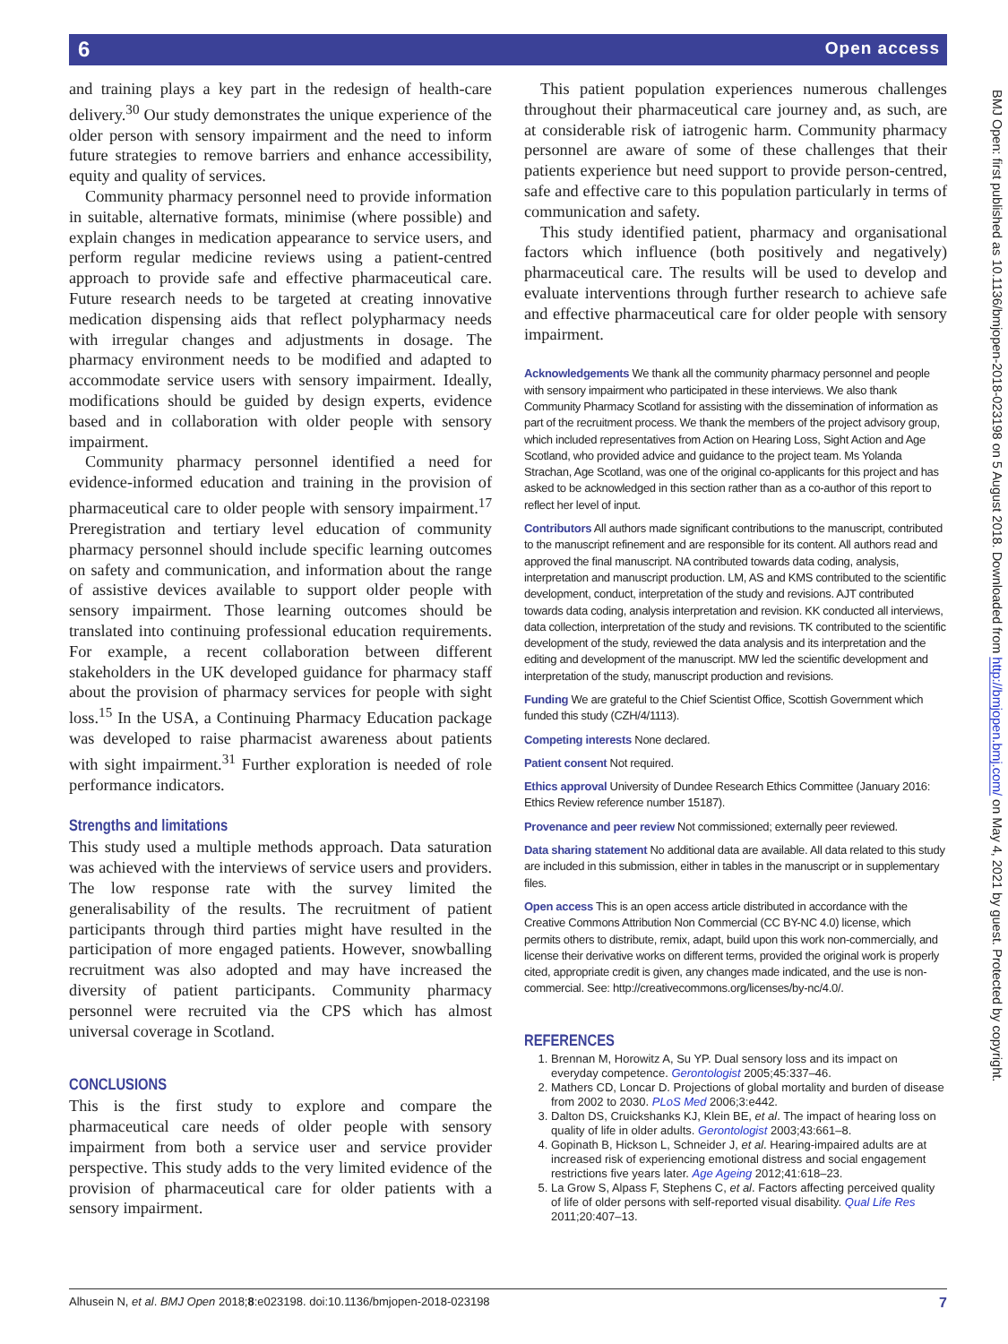6 Open access
and training plays a key part in the redesign of health-care delivery.<sup>30</sup> Our study demonstrates the unique experience of the older person with sensory impairment and the need to inform future strategies to remove barriers and enhance accessibility, equity and quality of services.
Community pharmacy personnel need to provide information in suitable, alternative formats, minimise (where possible) and explain changes in medication appearance to service users, and perform regular medicine reviews using a patient-centred approach to provide safe and effective pharmaceutical care. Future research needs to be targeted at creating innovative medication dispensing aids that reflect polypharmacy needs with irregular changes and adjustments in dosage. The pharmacy environment needs to be modified and adapted to accommodate service users with sensory impairment. Ideally, modifications should be guided by design experts, evidence based and in collaboration with older people with sensory impairment.
Community pharmacy personnel identified a need for evidence-informed education and training in the provision of pharmaceutical care to older people with sensory impairment.<sup>17</sup> Preregistration and tertiary level education of community pharmacy personnel should include specific learning outcomes on safety and communication, and information about the range of assistive devices available to support older people with sensory impairment. Those learning outcomes should be translated into continuing professional education requirements. For example, a recent collaboration between different stakeholders in the UK developed guidance for pharmacy staff about the provision of pharmacy services for people with sight loss.<sup>15</sup> In the USA, a Continuing Pharmacy Education package was developed to raise pharmacist awareness about patients with sight impairment.<sup>31</sup> Further exploration is needed of role performance indicators.
Strengths and limitations
This study used a multiple methods approach. Data saturation was achieved with the interviews of service users and providers. The low response rate with the survey limited the generalisability of the results. The recruitment of patient participants through third parties might have resulted in the participation of more engaged patients. However, snowballing recruitment was also adopted and may have increased the diversity of patient participants. Community pharmacy personnel were recruited via the CPS which has almost universal coverage in Scotland.
CONCLUSIONS
This is the first study to explore and compare the pharmaceutical care needs of older people with sensory impairment from both a service user and service provider perspective. This study adds to the very limited evidence of the provision of pharmaceutical care for older patients with a sensory impairment.
This patient population experiences numerous challenges throughout their pharmaceutical care journey and, as such, are at considerable risk of iatrogenic harm. Community pharmacy personnel are aware of some of these challenges that their patients experience but need support to provide person-centred, safe and effective care to this population particularly in terms of communication and safety.
This study identified patient, pharmacy and organisational factors which influence (both positively and negatively) pharmaceutical care. The results will be used to develop and evaluate interventions through further research to achieve safe and effective pharmaceutical care for older people with sensory impairment.
Acknowledgements We thank all the community pharmacy personnel and people with sensory impairment who participated in these interviews. We also thank Community Pharmacy Scotland for assisting with the dissemination of information as part of the recruitment process. We thank the members of the project advisory group, which included representatives from Action on Hearing Loss, Sight Action and Age Scotland, who provided advice and guidance to the project team. Ms Yolanda Strachan, Age Scotland, was one of the original co-applicants for this project and has asked to be acknowledged in this section rather than as a co-author of this report to reflect her level of input.
Contributors All authors made significant contributions to the manuscript, contributed to the manuscript refinement and are responsible for its content. All authors read and approved the final manuscript. NA contributed towards data coding, analysis, interpretation and manuscript production. LM, AS and KMS contributed to the scientific development, conduct, interpretation of the study and revisions. AJT contributed towards data coding, analysis interpretation and revision. KK conducted all interviews, data collection, interpretation of the study and revisions. TK contributed to the scientific development of the study, reviewed the data analysis and its interpretation and the editing and development of the manuscript. MW led the scientific development and interpretation of the study, manuscript production and revisions.
Funding We are grateful to the Chief Scientist Office, Scottish Government which funded this study (CZH/4/1113).
Competing interests None declared.
Patient consent Not required.
Ethics approval University of Dundee Research Ethics Committee (January 2016: Ethics Review reference number 15187).
Provenance and peer review Not commissioned; externally peer reviewed.
Data sharing statement No additional data are available. All data related to this study are included in this submission, either in tables in the manuscript or in supplementary files.
Open access This is an open access article distributed in accordance with the Creative Commons Attribution Non Commercial (CC BY-NC 4.0) license, which permits others to distribute, remix, adapt, build upon this work non-commercially, and license their derivative works on different terms, provided the original work is properly cited, appropriate credit is given, any changes made indicated, and the use is non-commercial. See: http://creativecommons.org/licenses/by-nc/4.0/.
REFERENCES
1. Brennan M, Horowitz A, Su YP. Dual sensory loss and its impact on everyday competence. Gerontologist 2005;45:337–46.
2. Mathers CD, Loncar D. Projections of global mortality and burden of disease from 2002 to 2030. PLoS Med 2006;3:e442.
3. Dalton DS, Cruickshanks KJ, Klein BE, et al. The impact of hearing loss on quality of life in older adults. Gerontologist 2003;43:661–8.
4. Gopinath B, Hickson L, Schneider J, et al. Hearing-impaired adults are at increased risk of experiencing emotional distress and social engagement restrictions five years later. Age Ageing 2012;41:618–23.
5. La Grow S, Alpass F, Stephens C, et al. Factors affecting perceived quality of life of older persons with self-reported visual disability. Qual Life Res 2011;20:407–13.
BMJ Open: first published as 10.1136/bmjopen-2018-023198 on 5 August 2018. Downloaded from http://bmjopen.bmj.com/ on May 4, 2021 by guest. Protected by copyright.
Alhusein N, et al. BMJ Open 2018;8:e023198. doi:10.1136/bmjopen-2018-023198 7